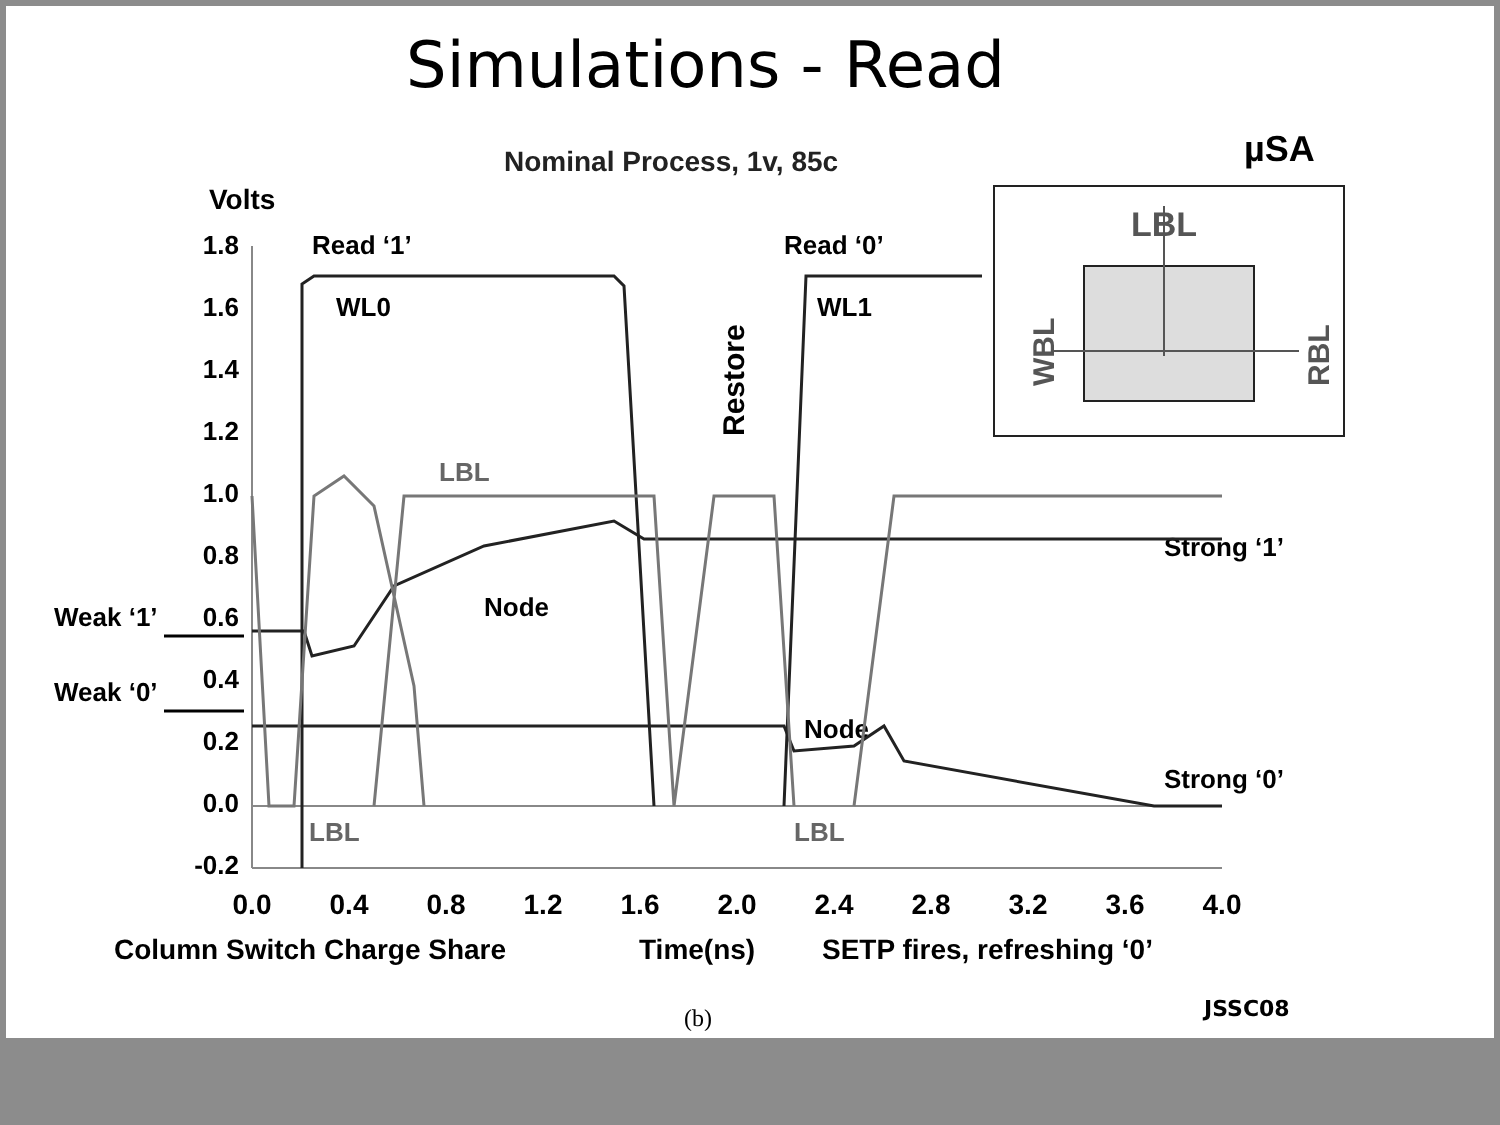Simulations - Read
Nominal Process, 1v, 85c
µSA
Volts
1.8
1.6
1.4
1.2
1.0
0.8
0.6
0.4
0.2
0.0
-0.2
0.0
0.4
0.8
1.2
1.6
2.0
2.4
2.8
3.2
3.6
4.0
Column Switch Charge Share
Time(ns)
SETP fires, refreshing ‘0’
Weak ‘1’
Weak ‘0’
Read ‘1’
Read ‘0’
WL0
WL1
Restore
LBL
Node
Node
Strong ‘1’
Strong ‘0’
LBL
LBL
LBL
WBL
RBL
(b)
JSSC08